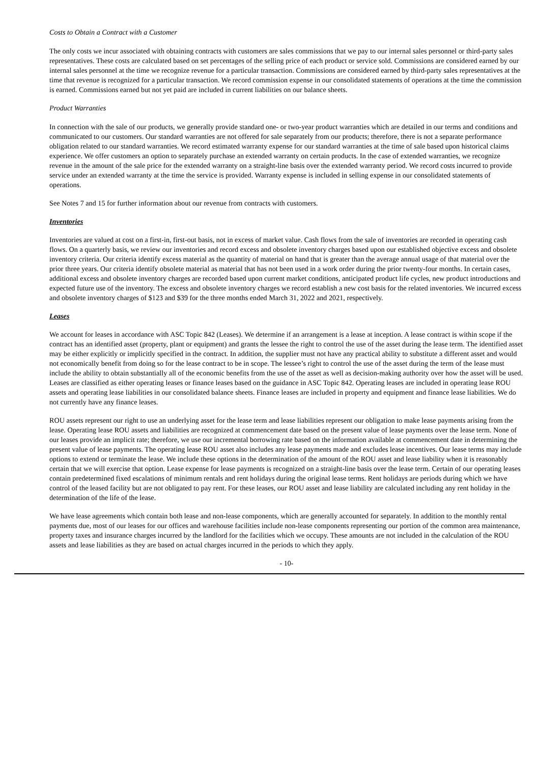Costs to Obtain a Contract with a Customer
The only costs we incur associated with obtaining contracts with customers are sales commissions that we pay to our internal sales personnel or third-party sales representatives. These costs are calculated based on set percentages of the selling price of each product or service sold. Commissions are considered earned by our internal sales personnel at the time we recognize revenue for a particular transaction. Commissions are considered earned by third-party sales representatives at the time that revenue is recognized for a particular transaction. We record commission expense in our consolidated statements of operations at the time the commission is earned. Commissions earned but not yet paid are included in current liabilities on our balance sheets.
Product Warranties
In connection with the sale of our products, we generally provide standard one- or two-year product warranties which are detailed in our terms and conditions and communicated to our customers. Our standard warranties are not offered for sale separately from our products; therefore, there is not a separate performance obligation related to our standard warranties. We record estimated warranty expense for our standard warranties at the time of sale based upon historical claims experience. We offer customers an option to separately purchase an extended warranty on certain products. In the case of extended warranties, we recognize revenue in the amount of the sale price for the extended warranty on a straight-line basis over the extended warranty period. We record costs incurred to provide service under an extended warranty at the time the service is provided. Warranty expense is included in selling expense in our consolidated statements of operations.
See Notes 7 and 15 for further information about our revenue from contracts with customers.
Inventories
Inventories are valued at cost on a first-in, first-out basis, not in excess of market value. Cash flows from the sale of inventories are recorded in operating cash flows. On a quarterly basis, we review our inventories and record excess and obsolete inventory charges based upon our established objective excess and obsolete inventory criteria. Our criteria identify excess material as the quantity of material on hand that is greater than the average annual usage of that material over the prior three years. Our criteria identify obsolete material as material that has not been used in a work order during the prior twenty-four months. In certain cases, additional excess and obsolete inventory charges are recorded based upon current market conditions, anticipated product life cycles, new product introductions and expected future use of the inventory. The excess and obsolete inventory charges we record establish a new cost basis for the related inventories. We incurred excess and obsolete inventory charges of $123 and $39 for the three months ended March 31, 2022 and 2021, respectively.
Leases
We account for leases in accordance with ASC Topic 842 (Leases). We determine if an arrangement is a lease at inception. A lease contract is within scope if the contract has an identified asset (property, plant or equipment) and grants the lessee the right to control the use of the asset during the lease term. The identified asset may be either explicitly or implicitly specified in the contract. In addition, the supplier must not have any practical ability to substitute a different asset and would not economically benefit from doing so for the lease contract to be in scope. The lessee’s right to control the use of the asset during the term of the lease must include the ability to obtain substantially all of the economic benefits from the use of the asset as well as decision-making authority over how the asset will be used. Leases are classified as either operating leases or finance leases based on the guidance in ASC Topic 842. Operating leases are included in operating lease ROU assets and operating lease liabilities in our consolidated balance sheets. Finance leases are included in property and equipment and finance lease liabilities. We do not currently have any finance leases.
ROU assets represent our right to use an underlying asset for the lease term and lease liabilities represent our obligation to make lease payments arising from the lease. Operating lease ROU assets and liabilities are recognized at commencement date based on the present value of lease payments over the lease term. None of our leases provide an implicit rate; therefore, we use our incremental borrowing rate based on the information available at commencement date in determining the present value of lease payments. The operating lease ROU asset also includes any lease payments made and excludes lease incentives. Our lease terms may include options to extend or terminate the lease. We include these options in the determination of the amount of the ROU asset and lease liability when it is reasonably certain that we will exercise that option. Lease expense for lease payments is recognized on a straight-line basis over the lease term. Certain of our operating leases contain predetermined fixed escalations of minimum rentals and rent holidays during the original lease terms. Rent holidays are periods during which we have control of the leased facility but are not obligated to pay rent. For these leases, our ROU asset and lease liability are calculated including any rent holiday in the determination of the life of the lease.
We have lease agreements which contain both lease and non-lease components, which are generally accounted for separately. In addition to the monthly rental payments due, most of our leases for our offices and warehouse facilities include non-lease components representing our portion of the common area maintenance, property taxes and insurance charges incurred by the landlord for the facilities which we occupy. These amounts are not included in the calculation of the ROU assets and lease liabilities as they are based on actual charges incurred in the periods to which they apply.
- 10-